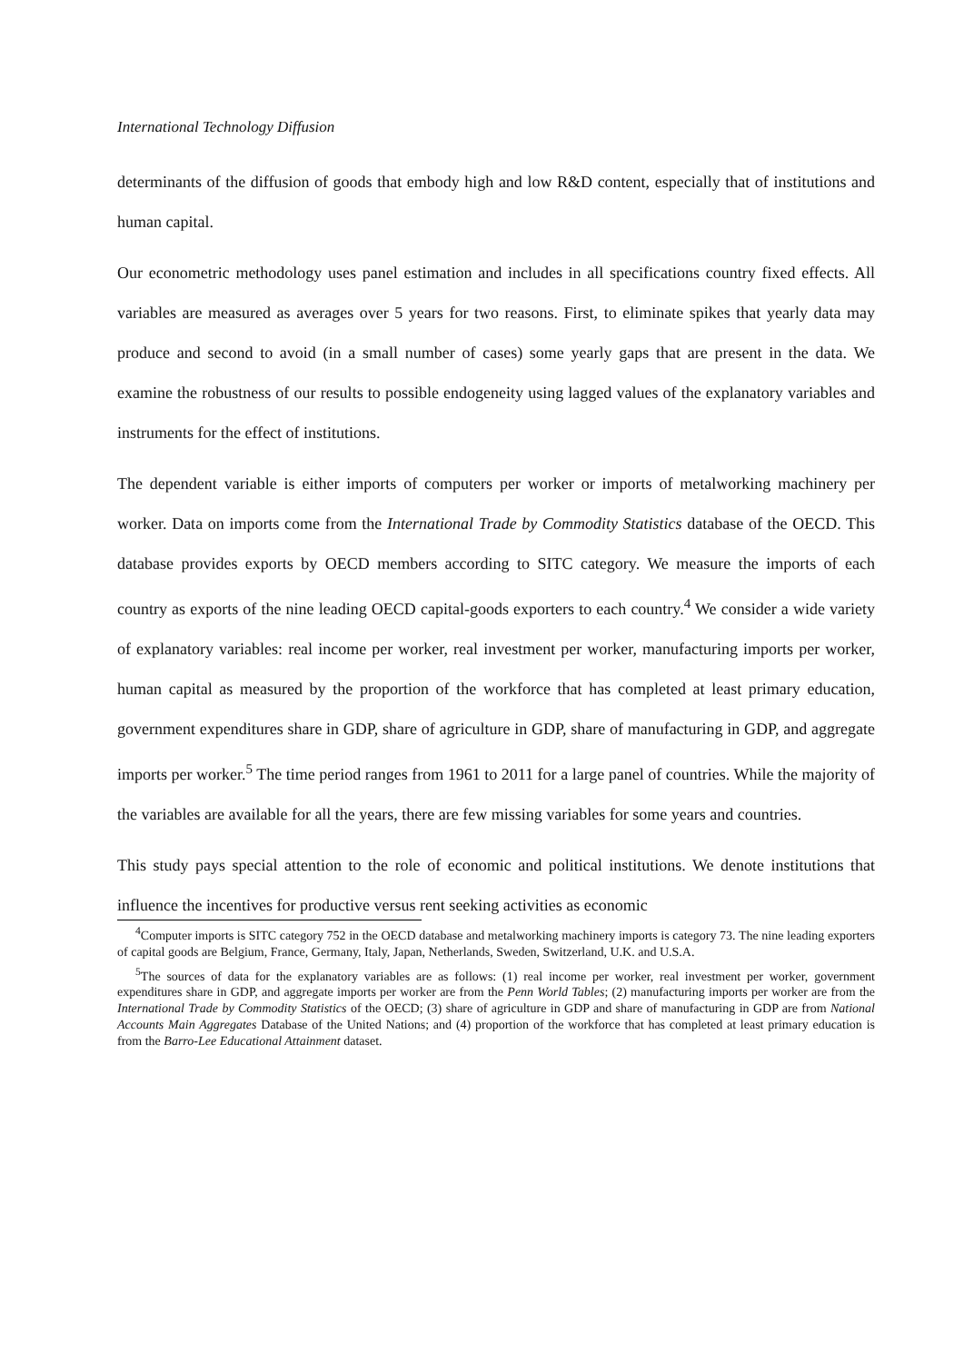International Technology Diffusion
determinants of the diffusion of goods that embody high and low R&D content, especially that of institutions and human capital.
Our econometric methodology uses panel estimation and includes in all specifications country fixed effects. All variables are measured as averages over 5 years for two reasons. First, to eliminate spikes that yearly data may produce and second to avoid (in a small number of cases) some yearly gaps that are present in the data. We examine the robustness of our results to possible endogeneity using lagged values of the explanatory variables and instruments for the effect of institutions.
The dependent variable is either imports of computers per worker or imports of metalworking machinery per worker. Data on imports come from the International Trade by Commodity Statistics database of the OECD. This database provides exports by OECD members according to SITC category. We measure the imports of each country as exports of the nine leading OECD capital-goods exporters to each country.<sup>4</sup> We consider a wide variety of explanatory variables: real income per worker, real investment per worker, manufacturing imports per worker, human capital as measured by the proportion of the workforce that has completed at least primary education, government expenditures share in GDP, share of agriculture in GDP, share of manufacturing in GDP, and aggregate imports per worker.<sup>5</sup> The time period ranges from 1961 to 2011 for a large panel of countries. While the majority of the variables are available for all the years, there are few missing variables for some years and countries.
This study pays special attention to the role of economic and political institutions. We denote institutions that influence the incentives for productive versus rent seeking activities as economic
<sup>4</sup> Computer imports is SITC category 752 in the OECD database and metalworking machinery imports is category 73. The nine leading exporters of capital goods are Belgium, France, Germany, Italy, Japan, Netherlands, Sweden, Switzerland, U.K. and U.S.A.
<sup>5</sup> The sources of data for the explanatory variables are as follows: (1) real income per worker, real investment per worker, government expenditures share in GDP, and aggregate imports per worker are from the Penn World Tables; (2) manufacturing imports per worker are from the International Trade by Commodity Statistics of the OECD; (3) share of agriculture in GDP and share of manufacturing in GDP are from National Accounts Main Aggregates Database of the United Nations; and (4) proportion of the workforce that has completed at least primary education is from the Barro-Lee Educational Attainment dataset.